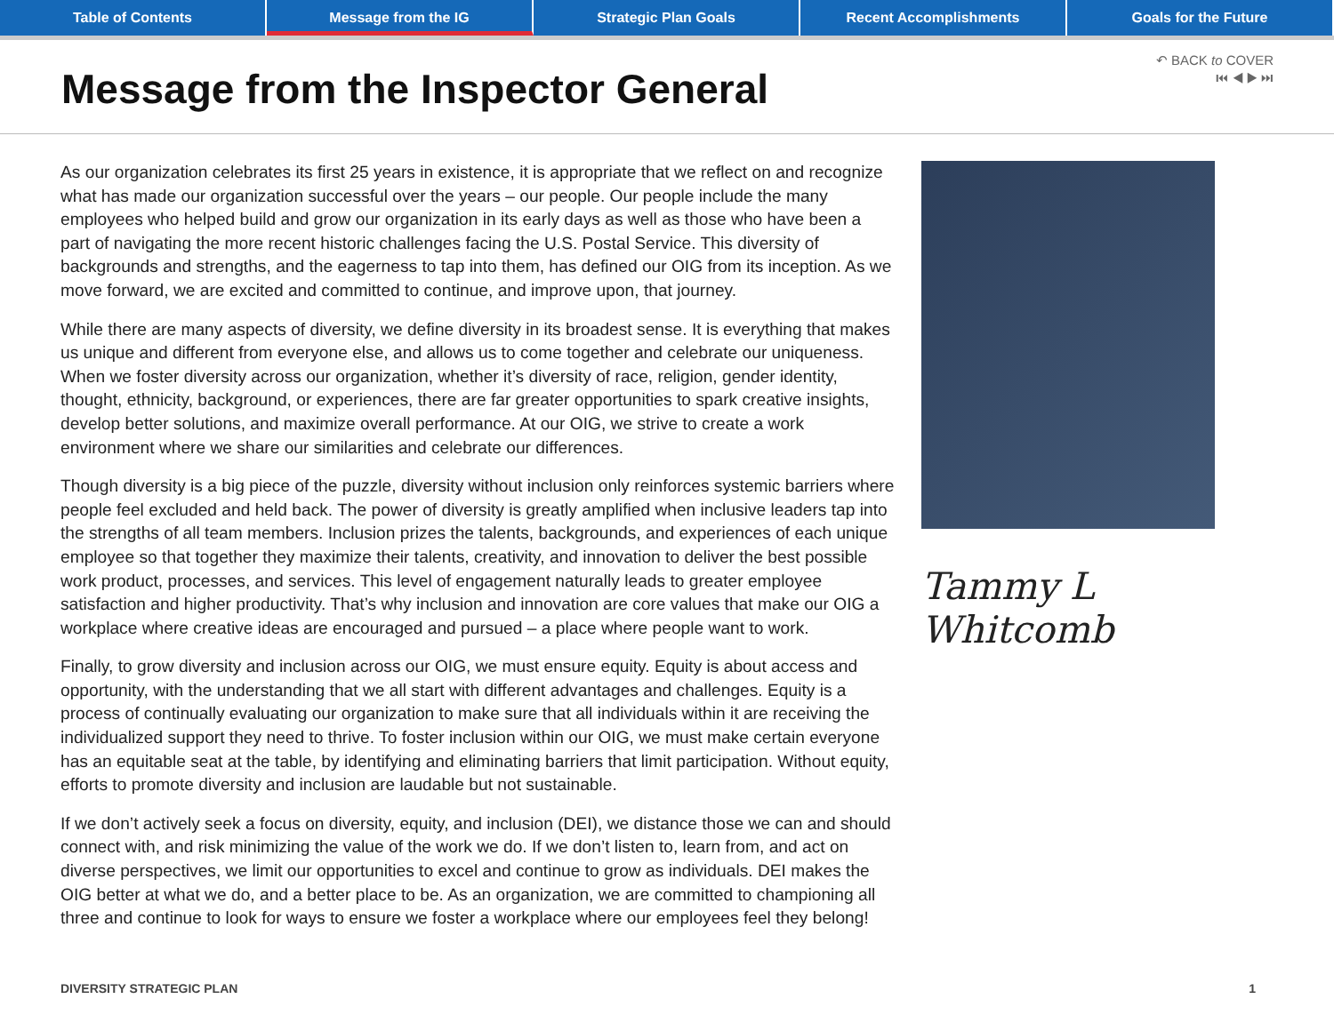Table of Contents Message from the IG Strategic Plan Goals Recent Accomplishments Goals for the Future
Message from the Inspector General
↶ BACK to COVER
⏮ ◀ ▶ ⏭
As our organization celebrates its first 25 years in existence, it is appropriate that we reflect on and recognize what has made our organization successful over the years – our people. Our people include the many employees who helped build and grow our organization in its early days as well as those who have been a part of navigating the more recent historic challenges facing the U.S. Postal Service. This diversity of backgrounds and strengths, and the eagerness to tap into them, has defined our OIG from its inception. As we move forward, we are excited and committed to continue, and improve upon, that journey.
While there are many aspects of diversity, we define diversity in its broadest sense. It is everything that makes us unique and different from everyone else, and allows us to come together and celebrate our uniqueness. When we foster diversity across our organization, whether it’s diversity of race, religion, gender identity, thought, ethnicity, background, or experiences, there are far greater opportunities to spark creative insights, develop better solutions, and maximize overall performance. At our OIG, we strive to create a work environment where we share our similarities and celebrate our differences.
Though diversity is a big piece of the puzzle, diversity without inclusion only reinforces systemic barriers where people feel excluded and held back. The power of diversity is greatly amplified when inclusive leaders tap into the strengths of all team members. Inclusion prizes the talents, backgrounds, and experiences of each unique employee so that together they maximize their talents, creativity, and innovation to deliver the best possible work product, processes, and services. This level of engagement naturally leads to greater employee satisfaction and higher productivity. That’s why inclusion and innovation are core values that make our OIG a workplace where creative ideas are encouraged and pursued – a place where people want to work.
Finally, to grow diversity and inclusion across our OIG, we must ensure equity. Equity is about access and opportunity, with the understanding that we all start with different advantages and challenges. Equity is a process of continually evaluating our organization to make sure that all individuals within it are receiving the individualized support they need to thrive. To foster inclusion within our OIG, we must make certain everyone has an equitable seat at the table, by identifying and eliminating barriers that limit participation. Without equity, efforts to promote diversity and inclusion are laudable but not sustainable.
If we don’t actively seek a focus on diversity, equity, and inclusion (DEI), we distance those we can and should connect with, and risk minimizing the value of the work we do. If we don’t listen to, learn from, and act on diverse perspectives, we limit our opportunities to excel and continue to grow as individuals. DEI makes the OIG better at what we do, and a better place to be. As an organization, we are committed to championing all three and continue to look for ways to ensure we foster a workplace where our employees feel they belong!
Tammy L Whitcomb
DIVERSITY STRATEGIC PLAN 1